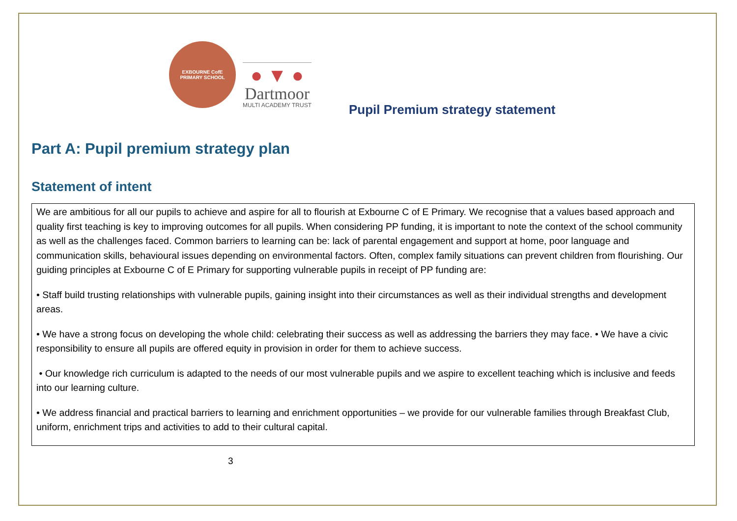EXBOURNE CofE
PRIMARY SCHOOL
● ▼ ●
Dartmoor
MULTI ACADEMY TRUST
Pupil Premium strategy statement
Part A: Pupil premium strategy plan
Statement of intent
| We are ambitious for all our pupils to achieve and aspire for all to flourish at Exbourne C of E Primary. We recognise that a values based approach and quality first teaching is key to improving outcomes for all pupils. When considering PP funding, it is important to note the context of the school community as well as the challenges faced. Common barriers to learning can be: lack of parental engagement and support at home, poor language and communication skills, behavioural issues depending on environmental factors. Often, complex family situations can prevent children from flourishing. Our guiding principles at Exbourne C of E Primary for supporting vulnerable pupils in receipt of PP funding are: • Staff build trusting relationships with vulnerable pupils, gaining insight into their circumstances as well as their individual strengths and development areas. • We have a strong focus on developing the whole child: celebrating their success as well as addressing the barriers they may face. • We have a civic responsibility to ensure all pupils are offered equity in provision in order for them to achieve success. • Our knowledge rich curriculum is adapted to the needs of our most vulnerable pupils and we aspire to excellent teaching which is inclusive and feeds into our learning culture. • We address financial and practical barriers to learning and enrichment opportunities – we provide for our vulnerable families through Breakfast Club, uniform, enrichment trips and activities to add to their cultural capital. |
3